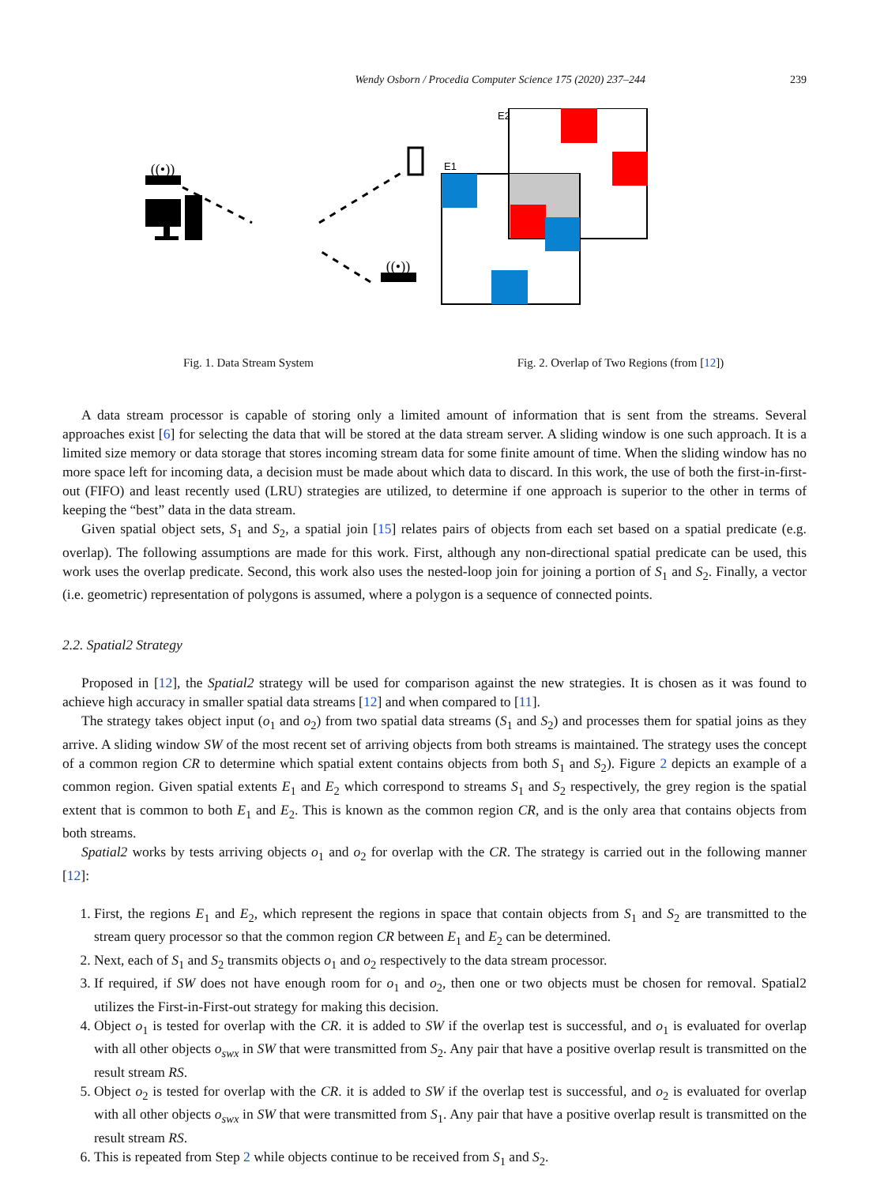Wendy Osborn / Procedia Computer Science 175 (2020) 237–244 239
((•))
((•))
E2
E1
Fig. 1. Data Stream System Fig. 2. Overlap of Two Regions (from [12])
A data stream processor is capable of storing only a limited amount of information that is sent from the streams. Several approaches exist [6] for selecting the data that will be stored at the data stream server. A sliding window is one such approach. It is a limited size memory or data storage that stores incoming stream data for some finite amount of time. When the sliding window has no more space left for incoming data, a decision must be made about which data to discard. In this work, the use of both the first-in-first-out (FIFO) and least recently used (LRU) strategies are utilized, to determine if one approach is superior to the other in terms of keeping the “best” data in the data stream.
Given spatial object sets, S<sub>1</sub> and S<sub>2</sub>, a spatial join [15] relates pairs of objects from each set based on a spatial predicate (e.g. overlap). The following assumptions are made for this work. First, although any non-directional spatial predicate can be used, this work uses the overlap predicate. Second, this work also uses the nested-loop join for joining a portion of S<sub>1</sub> and S<sub>2</sub>. Finally, a vector (i.e. geometric) representation of polygons is assumed, where a polygon is a sequence of connected points.
2.2. Spatial2 Strategy
Proposed in [12], the Spatial2 strategy will be used for comparison against the new strategies. It is chosen as it was found to achieve high accuracy in smaller spatial data streams [12] and when compared to [11].
The strategy takes object input (o<sub>1</sub> and o<sub>2</sub>) from two spatial data streams (S<sub>1</sub> and S<sub>2</sub>) and processes them for spatial joins as they arrive. A sliding window SW of the most recent set of arriving objects from both streams is maintained. The strategy uses the concept of a common region CR to determine which spatial extent contains objects from both S<sub>1</sub> and S<sub>2</sub>). Figure 2 depicts an example of a common region. Given spatial extents E<sub>1</sub> and E<sub>2</sub> which correspond to streams S<sub>1</sub> and S<sub>2</sub> respectively, the grey region is the spatial extent that is common to both E<sub>1</sub> and E<sub>2</sub>. This is known as the common region CR, and is the only area that contains objects from both streams.
Spatial2 works by tests arriving objects o<sub>1</sub> and o<sub>2</sub> for overlap with the CR. The strategy is carried out in the following manner [12]:
1. First, the regions E<sub>1</sub> and E<sub>2</sub>, which represent the regions in space that contain objects from S<sub>1</sub> and S<sub>2</sub> are transmitted to the stream query processor so that the common region CR between E<sub>1</sub> and E<sub>2</sub> can be determined.
2. Next, each of S<sub>1</sub> and S<sub>2</sub> transmits objects o<sub>1</sub> and o<sub>2</sub> respectively to the data stream processor.
3. If required, if SW does not have enough room for o<sub>1</sub> and o<sub>2</sub>, then one or two objects must be chosen for removal. Spatial2 utilizes the First-in-First-out strategy for making this decision.
4. Object o<sub>1</sub> is tested for overlap with the CR. it is added to SW if the overlap test is successful, and o<sub>1</sub> is evaluated for overlap with all other objects o<sub>swx</sub> in SW that were transmitted from S<sub>2</sub>. Any pair that have a positive overlap result is transmitted on the result stream RS.
5. Object o<sub>2</sub> is tested for overlap with the CR. it is added to SW if the overlap test is successful, and o<sub>2</sub> is evaluated for overlap with all other objects o<sub>swx</sub> in SW that were transmitted from S<sub>1</sub>. Any pair that have a positive overlap result is transmitted on the result stream RS.
6. This is repeated from Step 2 while objects continue to be received from S<sub>1</sub> and S<sub>2</sub>.